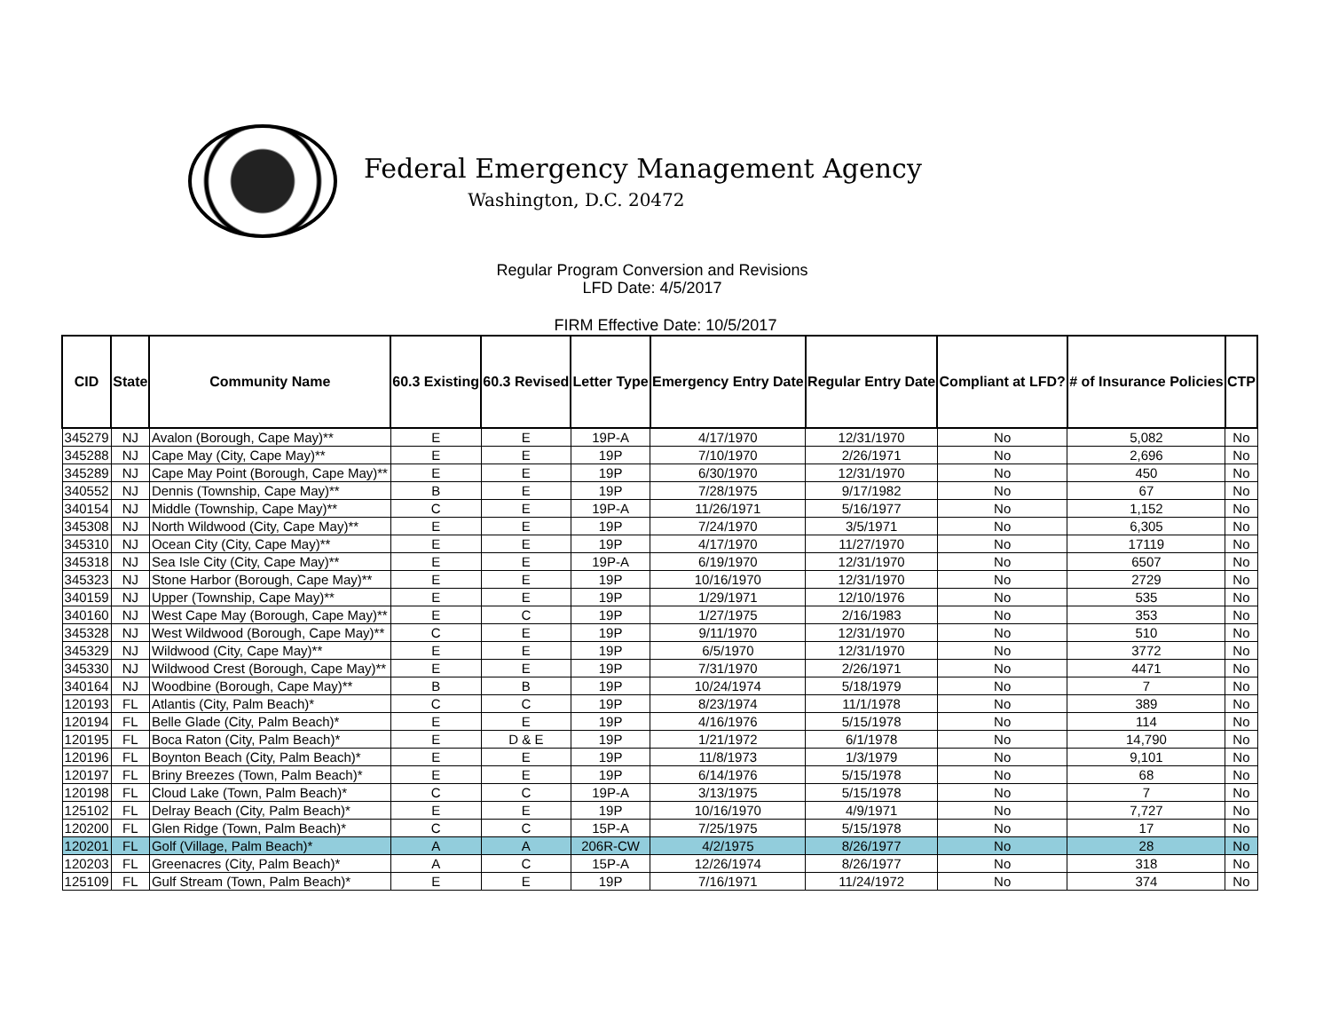Federal Emergency Management Agency
Washington, D.C. 20472
Regular Program Conversion and Revisions
LFD Date: 4/5/2017
FIRM Effective Date: 10/5/2017
| CID | State | Community Name | 60.3 Existing | 60.3 Revised | Letter Type | Emergency Entry Date | Regular Entry Date | Compliant at LFD? | # of Insurance Policies | CTP |
| --- | --- | --- | --- | --- | --- | --- | --- | --- | --- | --- |
| 345279 | NJ | Avalon (Borough, Cape May)** | E | E | 19P-A | 4/17/1970 | 12/31/1970 | No | 5,082 | No |
| 345288 | NJ | Cape May (City, Cape May)** | E | E | 19P | 7/10/1970 | 2/26/1971 | No | 2,696 | No |
| 345289 | NJ | Cape May Point (Borough, Cape May)** | E | E | 19P | 6/30/1970 | 12/31/1970 | No | 450 | No |
| 340552 | NJ | Dennis (Township, Cape May)** | B | E | 19P | 7/28/1975 | 9/17/1982 | No | 67 | No |
| 340154 | NJ | Middle (Township, Cape May)** | C | E | 19P-A | 11/26/1971 | 5/16/1977 | No | 1,152 | No |
| 345308 | NJ | North Wildwood (City, Cape May)** | E | E | 19P | 7/24/1970 | 3/5/1971 | No | 6,305 | No |
| 345310 | NJ | Ocean City (City, Cape May)** | E | E | 19P | 4/17/1970 | 11/27/1970 | No | 17119 | No |
| 345318 | NJ | Sea Isle City (City, Cape May)** | E | E | 19P-A | 6/19/1970 | 12/31/1970 | No | 6507 | No |
| 345323 | NJ | Stone Harbor (Borough, Cape May)** | E | E | 19P | 10/16/1970 | 12/31/1970 | No | 2729 | No |
| 340159 | NJ | Upper (Township, Cape May)** | E | E | 19P | 1/29/1971 | 12/10/1976 | No | 535 | No |
| 340160 | NJ | West Cape May (Borough, Cape May)** | E | C | 19P | 1/27/1975 | 2/16/1983 | No | 353 | No |
| 345328 | NJ | West Wildwood (Borough, Cape May)** | C | E | 19P | 9/11/1970 | 12/31/1970 | No | 510 | No |
| 345329 | NJ | Wildwood (City, Cape May)** | E | E | 19P | 6/5/1970 | 12/31/1970 | No | 3772 | No |
| 345330 | NJ | Wildwood Crest (Borough, Cape May)** | E | E | 19P | 7/31/1970 | 2/26/1971 | No | 4471 | No |
| 340164 | NJ | Woodbine (Borough, Cape May)** | B | B | 19P | 10/24/1974 | 5/18/1979 | No | 7 | No |
| 120193 | FL | Atlantis (City, Palm Beach)* | C | C | 19P | 8/23/1974 | 11/1/1978 | No | 389 | No |
| 120194 | FL | Belle Glade (City, Palm Beach)* | E | E | 19P | 4/16/1976 | 5/15/1978 | No | 114 | No |
| 120195 | FL | Boca Raton (City, Palm Beach)* | E | D & E | 19P | 1/21/1972 | 6/1/1978 | No | 14,790 | No |
| 120196 | FL | Boynton Beach (City, Palm Beach)* | E | E | 19P | 11/8/1973 | 1/3/1979 | No | 9,101 | No |
| 120197 | FL | Briny Breezes (Town, Palm Beach)* | E | E | 19P | 6/14/1976 | 5/15/1978 | No | 68 | No |
| 120198 | FL | Cloud Lake (Town, Palm Beach)* | C | C | 19P-A | 3/13/1975 | 5/15/1978 | No | 7 | No |
| 125102 | FL | Delray Beach (City, Palm Beach)* | E | E | 19P | 10/16/1970 | 4/9/1971 | No | 7,727 | No |
| 120200 | FL | Glen Ridge (Town, Palm Beach)* | C | C | 15P-A | 7/25/1975 | 5/15/1978 | No | 17 | No |
| 120201 | FL | Golf (Village, Palm Beach)* | A | A | 206R-CW | 4/2/1975 | 8/26/1977 | No | 28 | No |
| 120203 | FL | Greenacres (City, Palm Beach)* | A | C | 15P-A | 12/26/1974 | 8/26/1977 | No | 318 | No |
| 125109 | FL | Gulf Stream (Town, Palm Beach)* | E | E | 19P | 7/16/1971 | 11/24/1972 | No | 374 | No |